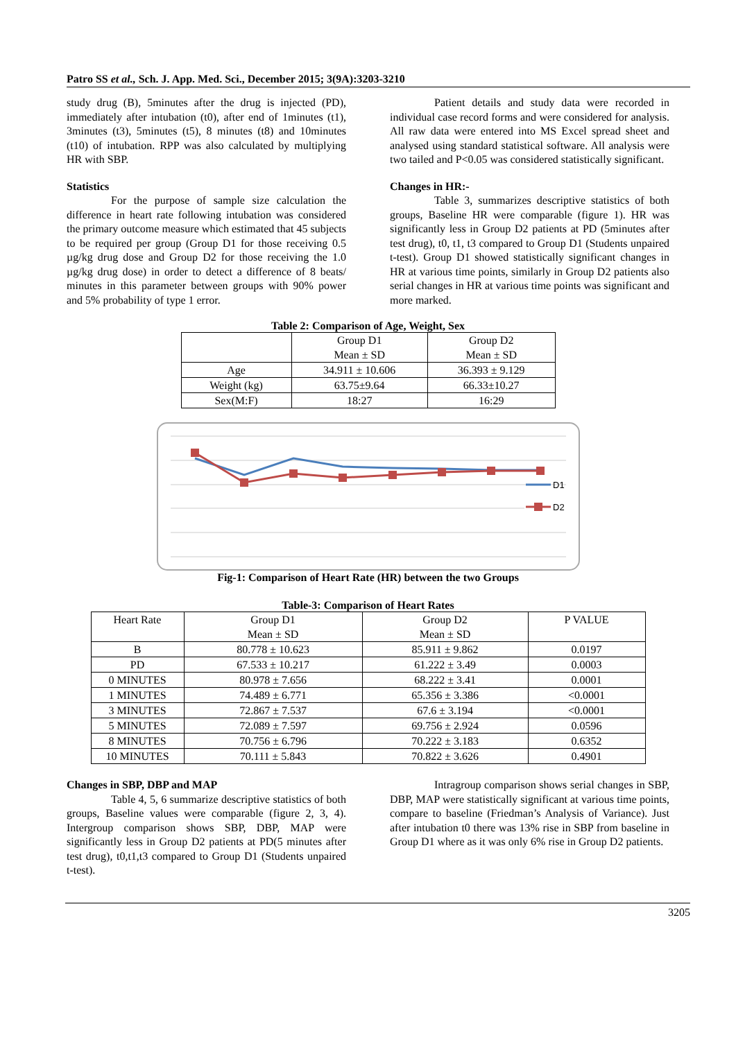Patro SS et al., Sch. J. App. Med. Sci., December 2015; 3(9A):3203-3210
study drug (B), 5minutes after the drug is injected (PD), immediately after intubation (t0), after end of 1minutes (t1), 3minutes (t3), 5minutes (t5), 8 minutes (t8) and 10minutes (t10) of intubation. RPP was also calculated by multiplying HR with SBP.
Statistics
For the purpose of sample size calculation the difference in heart rate following intubation was considered the primary outcome measure which estimated that 45 subjects to be required per group (Group D1 for those receiving 0.5 µg/kg drug dose and Group D2 for those receiving the 1.0 µg/kg drug dose) in order to detect a difference of 8 beats/ minutes in this parameter between groups with 90% power and 5% probability of type 1 error.
Patient details and study data were recorded in individual case record forms and were considered for analysis. All raw data were entered into MS Excel spread sheet and analysed using standard statistical software. All analysis were two tailed and P<0.05 was considered statistically significant.
Changes in HR:-
Table 3, summarizes descriptive statistics of both groups, Baseline HR were comparable (figure 1). HR was significantly less in Group D2 patients at PD (5minutes after test drug), t0, t1, t3 compared to Group D1 (Students unpaired t-test). Group D1 showed statistically significant changes in HR at various time points, similarly in Group D2 patients also serial changes in HR at various time points was significant and more marked.
Table 2: Comparison of Age, Weight, Sex
| | Group D1 Mean ± SD | Group D2 Mean ± SD |
| --- | --- | --- |
| Age | 34.911 ± 10.606 | 36.393 ± 9.129 |
| Weight (kg) | 63.75±9.64 | 66.33±10.27 |
| Sex(M:F) | 18:27 | 16:29 |
D1
D2
Fig-1: Comparison of Heart Rate (HR) between the two Groups
Table-3: Comparison of Heart Rates
| Heart Rate | Group D1 Mean ± SD | Group D2 Mean ± SD | P VALUE |
| --- | --- | --- | --- |
| B | 80.778 ± 10.623 | 85.911 ± 9.862 | 0.0197 |
| PD | 67.533 ± 10.217 | 61.222 ± 3.49 | 0.0003 |
| 0 MINUTES | 80.978 ± 7.656 | 68.222 ± 3.41 | 0.0001 |
| 1 MINUTES | 74.489 ± 6.771 | 65.356 ± 3.386 | <0.0001 |
| 3 MINUTES | 72.867 ± 7.537 | 67.6 ± 3.194 | <0.0001 |
| 5 MINUTES | 72.089 ± 7.597 | 69.756 ± 2.924 | 0.0596 |
| 8 MINUTES | 70.756 ± 6.796 | 70.222 ± 3.183 | 0.6352 |
| 10 MINUTES | 70.111 ± 5.843 | 70.822 ± 3.626 | 0.4901 |
Changes in SBP, DBP and MAP
Table 4, 5, 6 summarize descriptive statistics of both groups, Baseline values were comparable (figure 2, 3, 4). Intergroup comparison shows SBP, DBP, MAP were significantly less in Group D2 patients at PD(5 minutes after test drug), t0,t1,t3 compared to Group D1 (Students unpaired t-test).
Intragroup comparison shows serial changes in SBP, DBP, MAP were statistically significant at various time points, compare to baseline (Friedman’s Analysis of Variance). Just after intubation t0 there was 13% rise in SBP from baseline in Group D1 where as it was only 6% rise in Group D2 patients.
3205